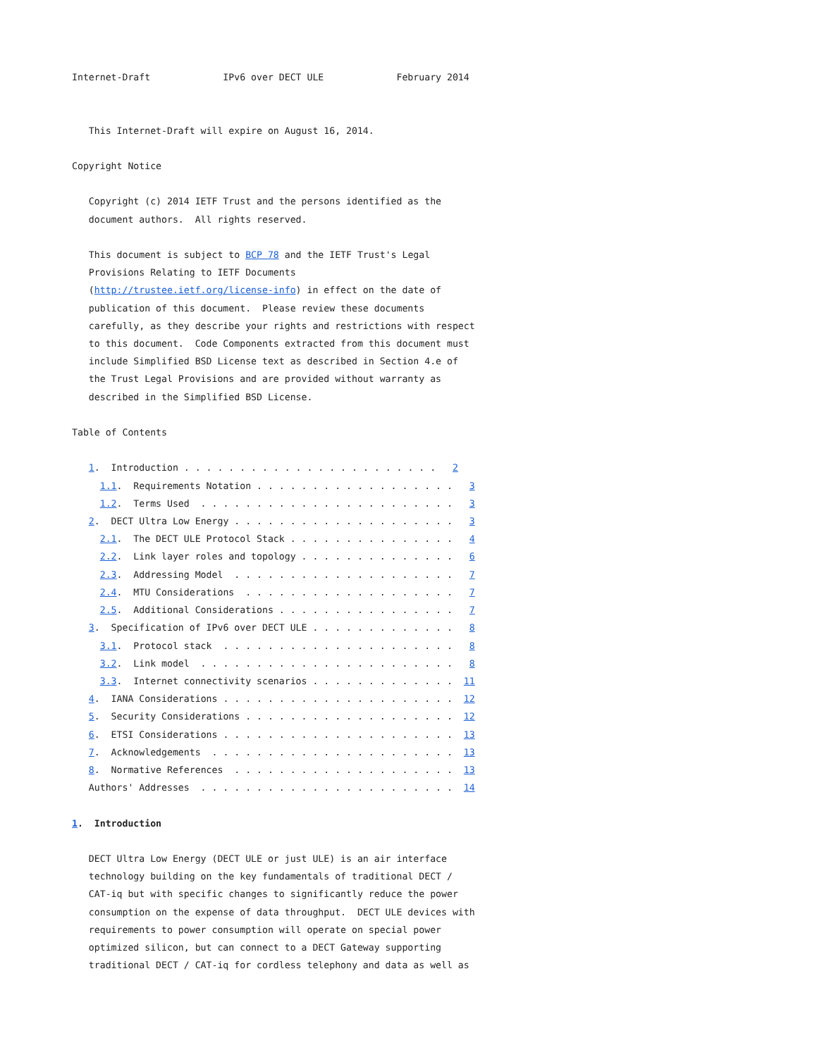Internet-Draft             IPv6 over DECT ULE             February 2014


   This Internet-Draft will expire on August 16, 2014.

Copyright Notice

   Copyright (c) 2014 IETF Trust and the persons identified as the
   document authors.  All rights reserved.

   This document is subject to BCP 78 and the IETF Trust's Legal
   Provisions Relating to IETF Documents
   (http://trustee.ietf.org/license-info) in effect on the date of
   publication of this document.  Please review these documents
   carefully, as they describe your rights and restrictions with respect
   to this document.  Code Components extracted from this document must
   include Simplified BSD License text as described in Section 4.e of
   the Trust Legal Provisions and are provided without warranty as
   described in the Simplified BSD License.

Table of Contents

   1.  Introduction . . . . . . . . . . . . . . . . . . . . . . .   2
     1.1.  Requirements Notation . . . . . . . . . . . . . . . . . .   3
     1.2.  Terms Used  . . . . . . . . . . . . . . . . . . . . . . .   3
   2.  DECT Ultra Low Energy . . . . . . . . . . . . . . . . . . . .   3
     2.1.  The DECT ULE Protocol Stack . . . . . . . . . . . . . . .   4
     2.2.  Link layer roles and topology . . . . . . . . . . . . . .   6
     2.3.  Addressing Model  . . . . . . . . . . . . . . . . . . . .   7
     2.4.  MTU Considerations  . . . . . . . . . . . . . . . . . . .   7
     2.5.  Additional Considerations . . . . . . . . . . . . . . . .   7
   3.  Specification of IPv6 over DECT ULE . . . . . . . . . . . . .   8
     3.1.  Protocol stack  . . . . . . . . . . . . . . . . . . . . .   8
     3.2.  Link model  . . . . . . . . . . . . . . . . . . . . . . .   8
     3.3.  Internet connectivity scenarios . . . . . . . . . . . . .  11
   4.  IANA Considerations . . . . . . . . . . . . . . . . . . . . .  12
   5.  Security Considerations . . . . . . . . . . . . . . . . . . .  12
   6.  ETSI Considerations . . . . . . . . . . . . . . . . . . . . .  13
   7.  Acknowledgements  . . . . . . . . . . . . . . . . . . . . . .  13
   8.  Normative References  . . . . . . . . . . . . . . . . . . . .  13
   Authors' Addresses  . . . . . . . . . . . . . . . . . . . . . . .  14

1.  Introduction

   DECT Ultra Low Energy (DECT ULE or just ULE) is an air interface
   technology building on the key fundamentals of traditional DECT /
   CAT-iq but with specific changes to significantly reduce the power
   consumption on the expense of data throughput.  DECT ULE devices with
   requirements to power consumption will operate on special power
   optimized silicon, but can connect to a DECT Gateway supporting
   traditional DECT / CAT-iq for cordless telephony and data as well as